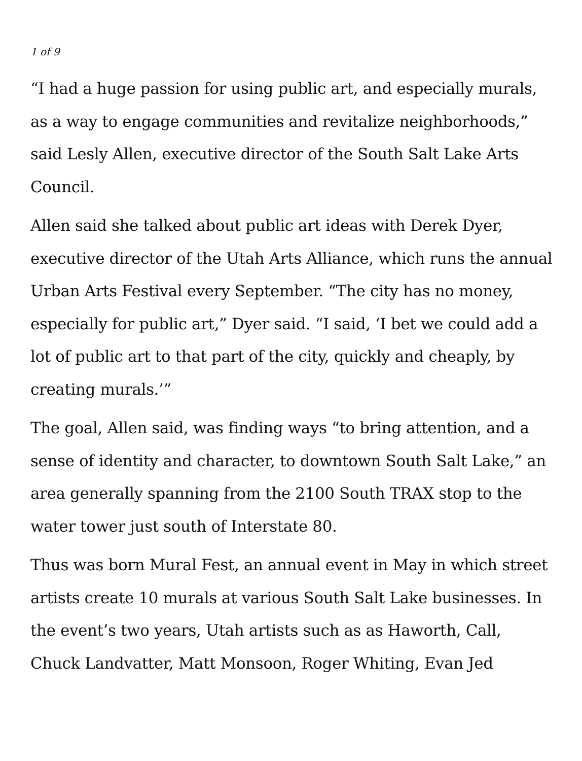1 of 9
“I had a huge passion for using public art, and especially murals, as a way to engage communities and revitalize neighborhoods,” said Lesly Allen, executive director of the South Salt Lake Arts Council.
Allen said she talked about public art ideas with Derek Dyer, executive director of the Utah Arts Alliance, which runs the annual Urban Arts Festival every September. “The city has no money, especially for public art,” Dyer said. “I said, ‘I bet we could add a lot of public art to that part of the city, quickly and cheaply, by creating murals.’”
The goal, Allen said, was finding ways “to bring attention, and a sense of identity and character, to downtown South Salt Lake,” an area generally spanning from the 2100 South TRAX stop to the water tower just south of Interstate 80.
Thus was born Mural Fest, an annual event in May in which street artists create 10 murals at various South Salt Lake businesses. In the event’s two years, Utah artists such as as Haworth, Call, Chuck Landvatter, Matt Monsoon, Roger Whiting, Evan Jed